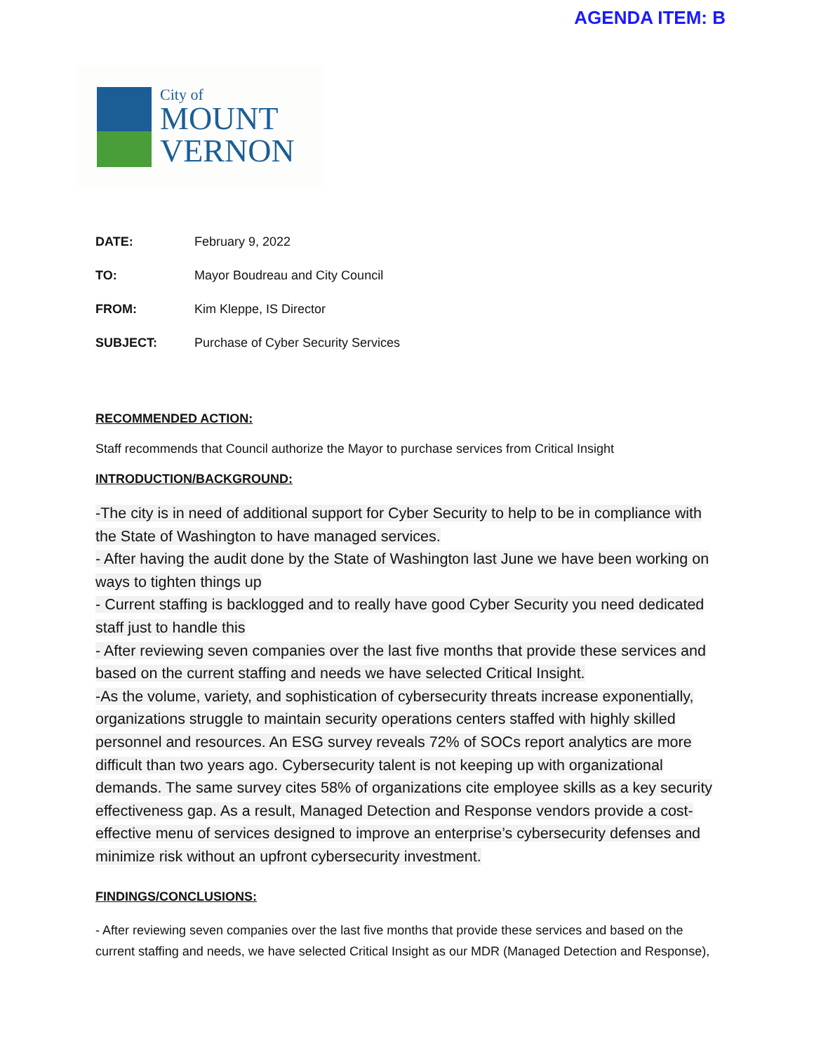AGENDA ITEM: B
City of
MOUNT
VERNON
DATE: February 9, 2022
TO: Mayor Boudreau and City Council
FROM: Kim Kleppe, IS Director
SUBJECT: Purchase of Cyber Security Services
RECOMMENDED ACTION:
Staff recommends that Council authorize the Mayor to purchase services from Critical Insight
INTRODUCTION/BACKGROUND:
-The city is in need of additional support for Cyber Security to help to be in compliance with the State of Washington to have managed services.
- After having the audit done by the State of Washington last June we have been working on ways to tighten things up
- Current staffing is backlogged and to really have good Cyber Security you need dedicated staff just to handle this
- After reviewing seven companies over the last five months that provide these services and based on the current staffing and needs we have selected Critical Insight.
-As the volume, variety, and sophistication of cybersecurity threats increase exponentially, organizations struggle to maintain security operations centers staffed with highly skilled personnel and resources. An ESG survey reveals 72% of SOCs report analytics are more difficult than two years ago. Cybersecurity talent is not keeping up with organizational demands. The same survey cites 58% of organizations cite employee skills as a key security effectiveness gap. As a result, Managed Detection and Response vendors provide a cost-effective menu of services designed to improve an enterprise’s cybersecurity defenses and minimize risk without an upfront cybersecurity investment.
FINDINGS/CONCLUSIONS:
- After reviewing seven companies over the last five months that provide these services and based on the current staffing and needs, we have selected Critical Insight as our MDR (Managed Detection and Response),